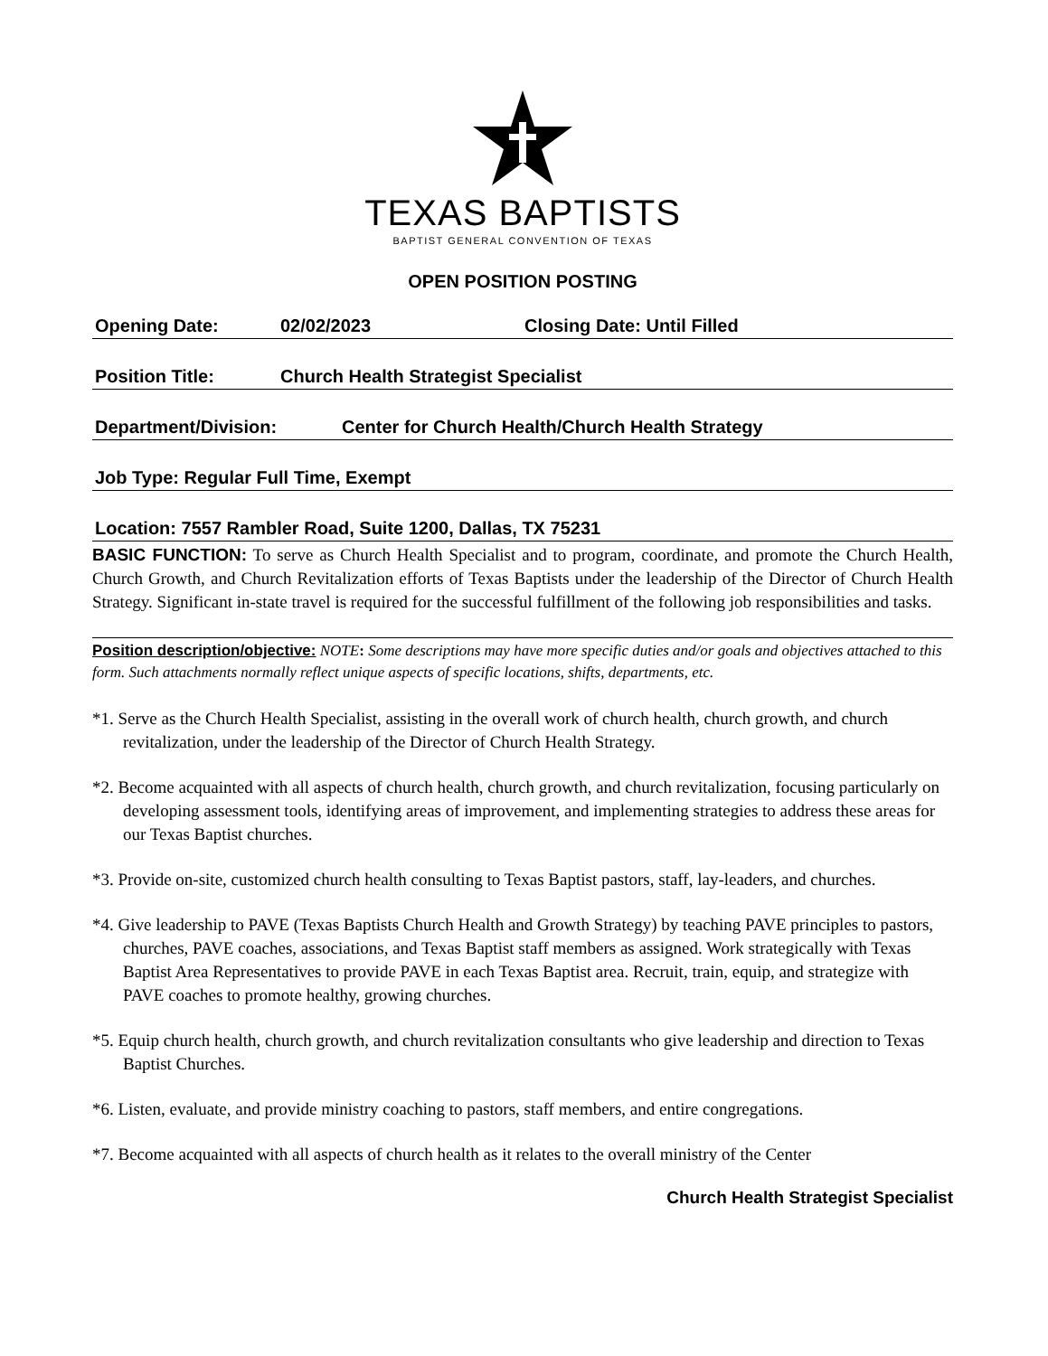TEXAS BAPTISTS
BAPTIST GENERAL CONVENTION OF TEXAS
OPEN POSITION POSTING
Opening Date: 02/02/2023 Closing Date: Until Filled
Position Title: Church Health Strategist Specialist
Department/Division: Center for Church Health/Church Health Strategy
Job Type: Regular Full Time, Exempt
Location: 7557 Rambler Road, Suite 1200, Dallas, TX 75231
BASIC FUNCTION: To serve as Church Health Specialist and to program, coordinate, and promote the Church Health, Church Growth, and Church Revitalization efforts of Texas Baptists under the leadership of the Director of Church Health Strategy. Significant in-state travel is required for the successful fulfillment of the following job responsibilities and tasks.
Position description/objective: NOTE: Some descriptions may have more specific duties and/or goals and objectives attached to this form. Such attachments normally reflect unique aspects of specific locations, shifts, departments, etc.
*1. Serve as the Church Health Specialist, assisting in the overall work of church health, church growth, and church revitalization, under the leadership of the Director of Church Health Strategy.
*2. Become acquainted with all aspects of church health, church growth, and church revitalization, focusing particularly on developing assessment tools, identifying areas of improvement, and implementing strategies to address these areas for our Texas Baptist churches.
*3. Provide on-site, customized church health consulting to Texas Baptist pastors, staff, lay-leaders, and churches.
*4. Give leadership to PAVE (Texas Baptists Church Health and Growth Strategy) by teaching PAVE principles to pastors, churches, PAVE coaches, associations, and Texas Baptist staff members as assigned. Work strategically with Texas Baptist Area Representatives to provide PAVE in each Texas Baptist area. Recruit, train, equip, and strategize with PAVE coaches to promote healthy, growing churches.
*5. Equip church health, church growth, and church revitalization consultants who give leadership and direction to Texas Baptist Churches.
*6. Listen, evaluate, and provide ministry coaching to pastors, staff members, and entire congregations.
*7. Become acquainted with all aspects of church health as it relates to the overall ministry of the Center
Church Health Strategist Specialist